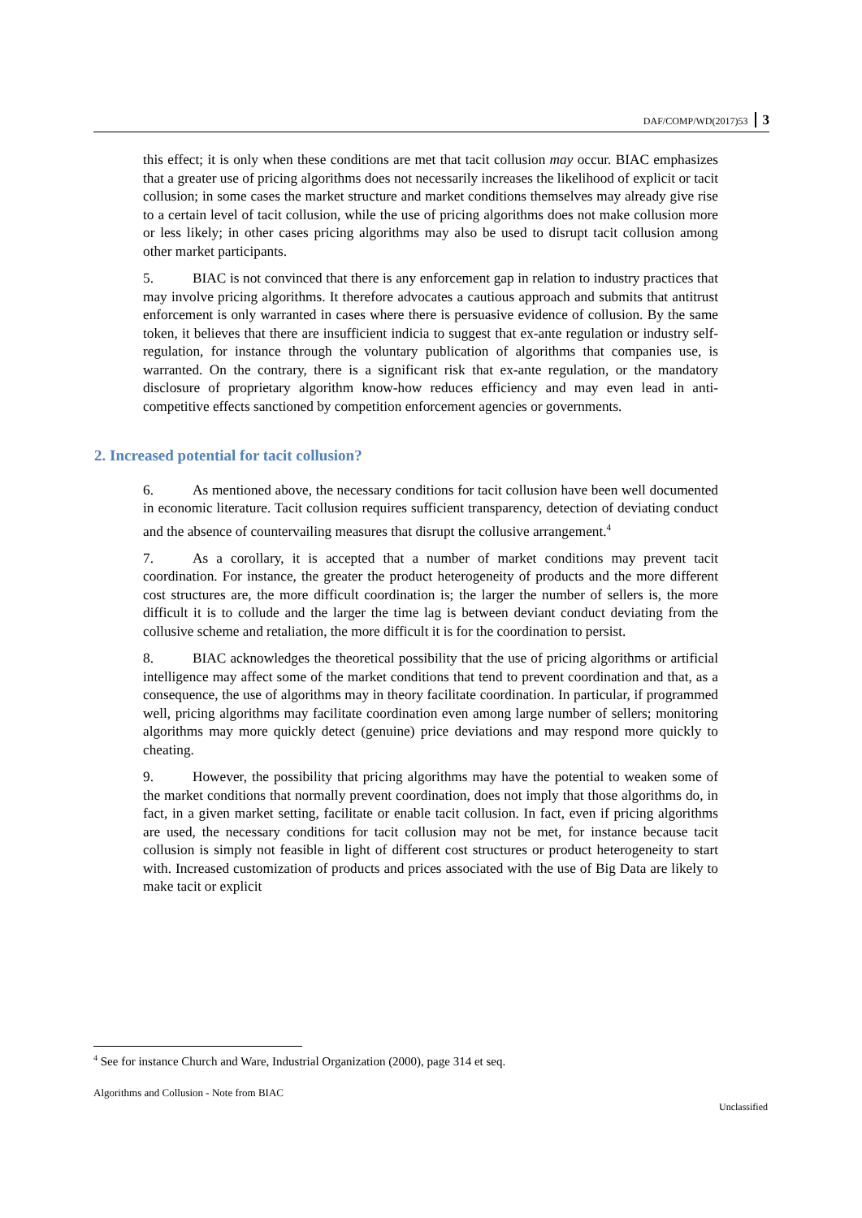DAF/COMP/WD(2017)53 3
this effect; it is only when these conditions are met that tacit collusion may occur. BIAC emphasizes that a greater use of pricing algorithms does not necessarily increases the likelihood of explicit or tacit collusion; in some cases the market structure and market conditions themselves may already give rise to a certain level of tacit collusion, while the use of pricing algorithms does not make collusion more or less likely; in other cases pricing algorithms may also be used to disrupt tacit collusion among other market participants.
5. BIAC is not convinced that there is any enforcement gap in relation to industry practices that may involve pricing algorithms. It therefore advocates a cautious approach and submits that antitrust enforcement is only warranted in cases where there is persuasive evidence of collusion. By the same token, it believes that there are insufficient indicia to suggest that ex-ante regulation or industry self-regulation, for instance through the voluntary publication of algorithms that companies use, is warranted. On the contrary, there is a significant risk that ex-ante regulation, or the mandatory disclosure of proprietary algorithm know-how reduces efficiency and may even lead in anti-competitive effects sanctioned by competition enforcement agencies or governments.
2. Increased potential for tacit collusion?
6. As mentioned above, the necessary conditions for tacit collusion have been well documented in economic literature. Tacit collusion requires sufficient transparency, detection of deviating conduct and the absence of countervailing measures that disrupt the collusive arrangement.<sup>4</sup>
7. As a corollary, it is accepted that a number of market conditions may prevent tacit coordination. For instance, the greater the product heterogeneity of products and the more different cost structures are, the more difficult coordination is; the larger the number of sellers is, the more difficult it is to collude and the larger the time lag is between deviant conduct deviating from the collusive scheme and retaliation, the more difficult it is for the coordination to persist.
8. BIAC acknowledges the theoretical possibility that the use of pricing algorithms or artificial intelligence may affect some of the market conditions that tend to prevent coordination and that, as a consequence, the use of algorithms may in theory facilitate coordination. In particular, if programmed well, pricing algorithms may facilitate coordination even among large number of sellers; monitoring algorithms may more quickly detect (genuine) price deviations and may respond more quickly to cheating.
9. However, the possibility that pricing algorithms may have the potential to weaken some of the market conditions that normally prevent coordination, does not imply that those algorithms do, in fact, in a given market setting, facilitate or enable tacit collusion. In fact, even if pricing algorithms are used, the necessary conditions for tacit collusion may not be met, for instance because tacit collusion is simply not feasible in light of different cost structures or product heterogeneity to start with. Increased customization of products and prices associated with the use of Big Data are likely to make tacit or explicit
<sup>4</sup> See for instance Church and Ware, Industrial Organization (2000), page 314 et seq.
Algorithms and Collusion - Note from BIAC Unclassified